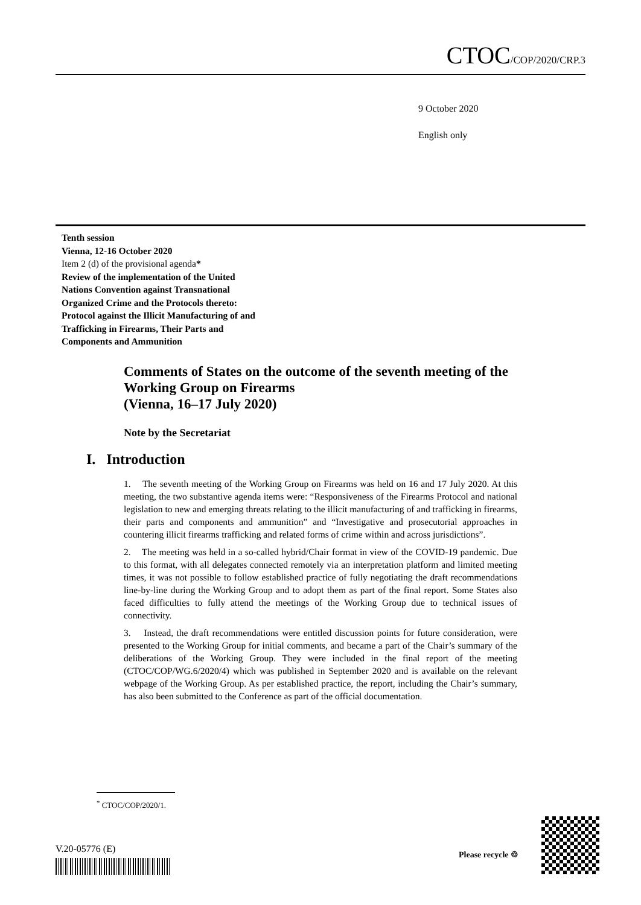CTOC/COP/2020/CRP.3
9 October 2020
English only
Tenth session
Vienna, 12-16 October 2020
Item 2 (d) of the provisional agenda*
Review of the implementation of the United
Nations Convention against Transnational
Organized Crime and the Protocols thereto:
Protocol against the Illicit Manufacturing of and
Trafficking in Firearms, Their Parts and
Components and Ammunition
Comments of States on the outcome of the seventh meeting of the Working Group on Firearms
(Vienna, 16–17 July 2020)
Note by the Secretariat
I. Introduction
1. The seventh meeting of the Working Group on Firearms was held on 16 and 17 July 2020. At this meeting, the two substantive agenda items were: “Responsiveness of the Firearms Protocol and national legislation to new and emerging threats relating to the illicit manufacturing of and trafficking in firearms, their parts and components and ammunition” and “Investigative and prosecutorial approaches in countering illicit firearms trafficking and related forms of crime within and across jurisdictions”.
2. The meeting was held in a so-called hybrid/Chair format in view of the COVID-19 pandemic. Due to this format, with all delegates connected remotely via an interpretation platform and limited meeting times, it was not possible to follow established practice of fully negotiating the draft recommendations line-by-line during the Working Group and to adopt them as part of the final report. Some States also faced difficulties to fully attend the meetings of the Working Group due to technical issues of connectivity.
3. Instead, the draft recommendations were entitled discussion points for future consideration, were presented to the Working Group for initial comments, and became a part of the Chair’s summary of the deliberations of the Working Group. They were included in the final report of the meeting (CTOC/COP/WG.6/2020/4) which was published in September 2020 and is available on the relevant webpage of the Working Group. As per established practice, the report, including the Chair’s summary, has also been submitted to the Conference as part of the official documentation.
<sup>*</sup> CTOC/COP/2020/1.
V.20-05776 (E) Please recycle ♲